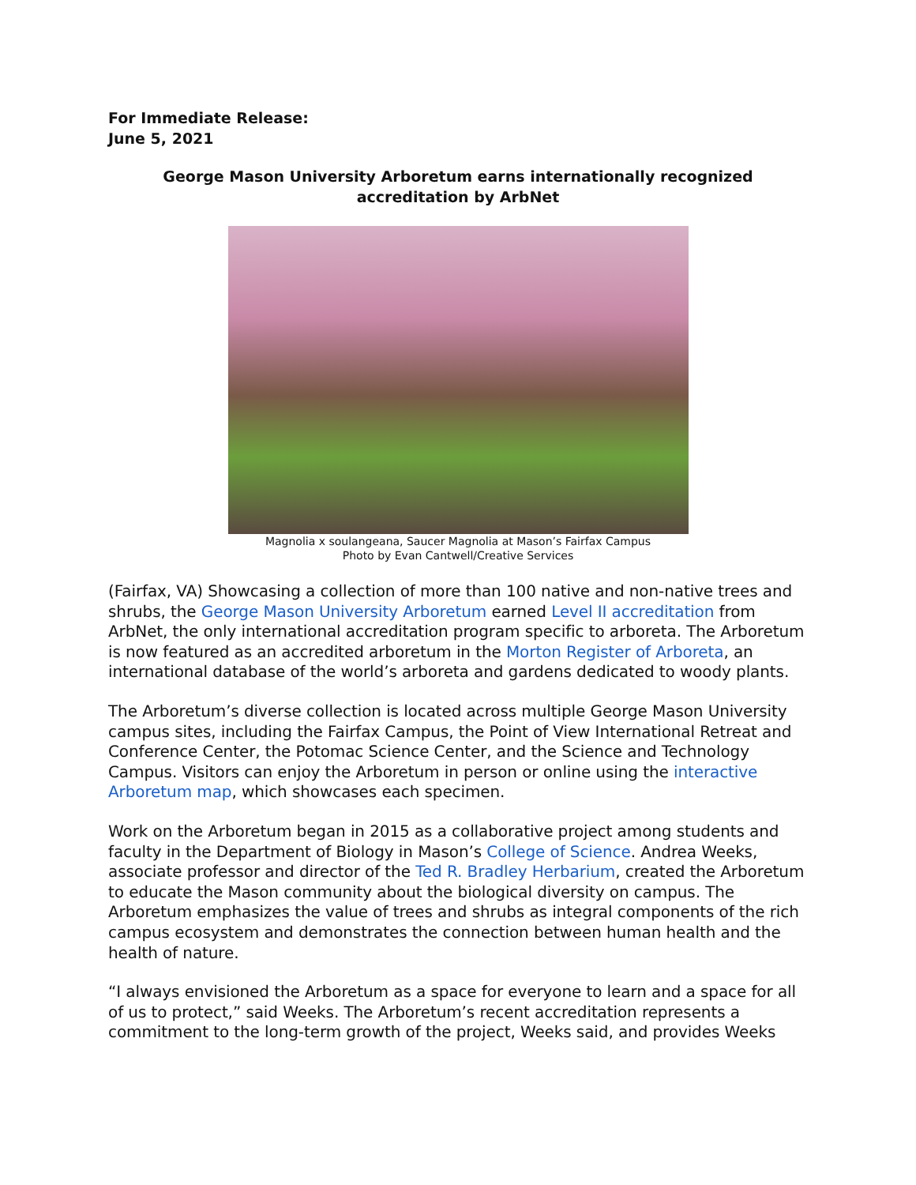For Immediate Release:
June 5, 2021
George Mason University Arboretum earns internationally recognized accreditation by ArbNet
Magnolia x soulangeana, Saucer Magnolia at Mason’s Fairfax Campus
Photo by Evan Cantwell/Creative Services
(Fairfax, VA) Showcasing a collection of more than 100 native and non-native trees and shrubs, the George Mason University Arboretum earned Level II accreditation from ArbNet, the only international accreditation program specific to arboreta. The Arboretum is now featured as an accredited arboretum in the Morton Register of Arboreta, an international database of the world’s arboreta and gardens dedicated to woody plants.
The Arboretum’s diverse collection is located across multiple George Mason University campus sites, including the Fairfax Campus, the Point of View International Retreat and Conference Center, the Potomac Science Center, and the Science and Technology Campus. Visitors can enjoy the Arboretum in person or online using the interactive Arboretum map, which showcases each specimen.
Work on the Arboretum began in 2015 as a collaborative project among students and faculty in the Department of Biology in Mason’s College of Science. Andrea Weeks, associate professor and director of the Ted R. Bradley Herbarium, created the Arboretum to educate the Mason community about the biological diversity on campus. The Arboretum emphasizes the value of trees and shrubs as integral components of the rich campus ecosystem and demonstrates the connection between human health and the health of nature.
“I always envisioned the Arboretum as a space for everyone to learn and a space for all of us to protect,” said Weeks. The Arboretum’s recent accreditation represents a commitment to the long-term growth of the project, Weeks said, and provides Weeks